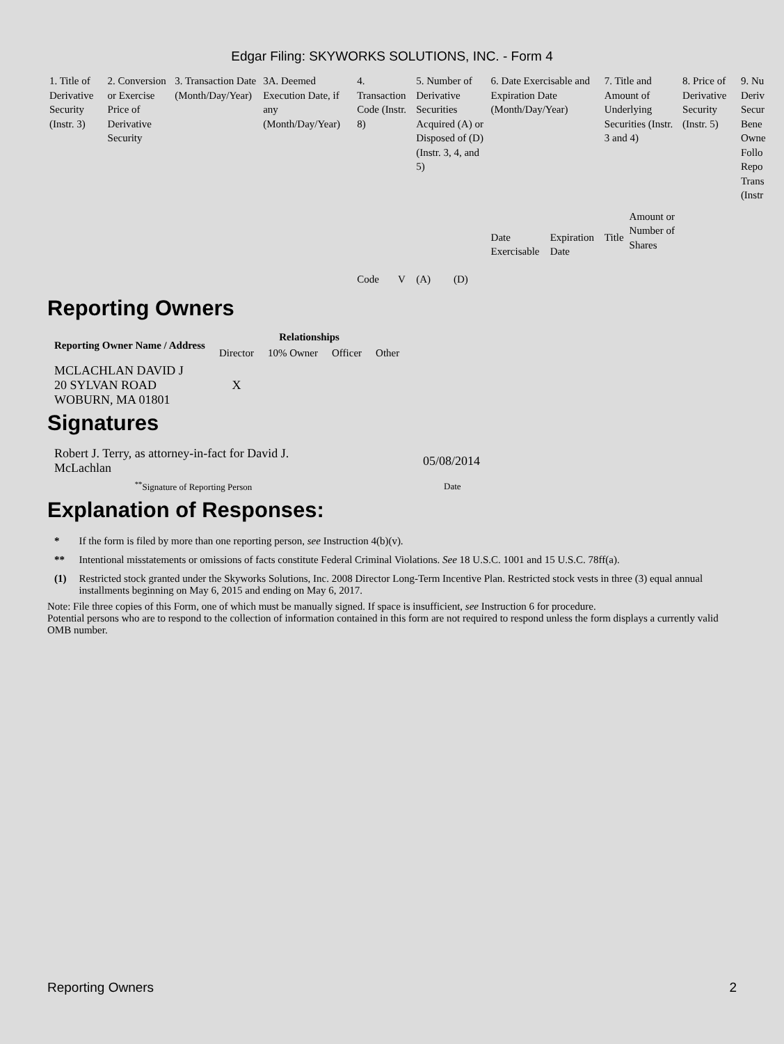Edgar Filing: SKYWORKS SOLUTIONS, INC. - Form 4
| 1. Title of Derivative Security (Instr. 3) | 2. Conversion or Exercise Price of Derivative Security | 3. Transaction Date (Month/Day/Year) | 3A. Deemed Execution Date, if any (Month/Day/Year) | 4. Transaction Code (Instr. 8) | | 5. Number of Derivative Securities Acquired (A) or Disposed of (D) (Instr. 3, 4, and 5) | | 6. Date Exercisable and Expiration Date (Month/Day/Year) | | 7. Title and Amount of Underlying Securities (Instr. 3 and 4) | | 8. Price of Derivative Security (Instr. 5) | 9. Nu Deriv Secur Bene Owne Follo Repo Trans (Instr |
| | | | | Code | V | (A) | (D) | Date Exercisable | Expiration Date | Title | Amount or Number of Shares | | |
Reporting Owners
| Reporting Owner Name / Address | Relationships | | | |
| --- | --- | --- | --- | --- |
| | Director | 10% Owner | Officer | Other |
| MCLACHLAN DAVID J 20 SYLVAN ROAD WOBURN, MA 01801 | X | | | |
Signatures
| Robert J. Terry, as attorney-in-fact for David J. McLachlan | 05/08/2014 |
| <sup>**</sup> Signature of Reporting Person | Date |
Explanation of Responses:
| * | If the form is filed by more than one reporting person, see Instruction 4(b)(v). |
| ** | Intentional misstatements or omissions of facts constitute Federal Criminal Violations. See 18 U.S.C. 1001 and 15 U.S.C. 78ff(a). |
| (1) | Restricted stock granted under the Skyworks Solutions, Inc. 2008 Director Long-Term Incentive Plan. Restricted stock vests in three (3) equal annual installments beginning on May 6, 2015 and ending on May 6, 2017. |
Note: File three copies of this Form, one of which must be manually signed. If space is insufficient, see Instruction 6 for procedure.
Potential persons who are to respond to the collection of information contained in this form are not required to respond unless the form displays a currently valid OMB number.
Reporting Owners 2